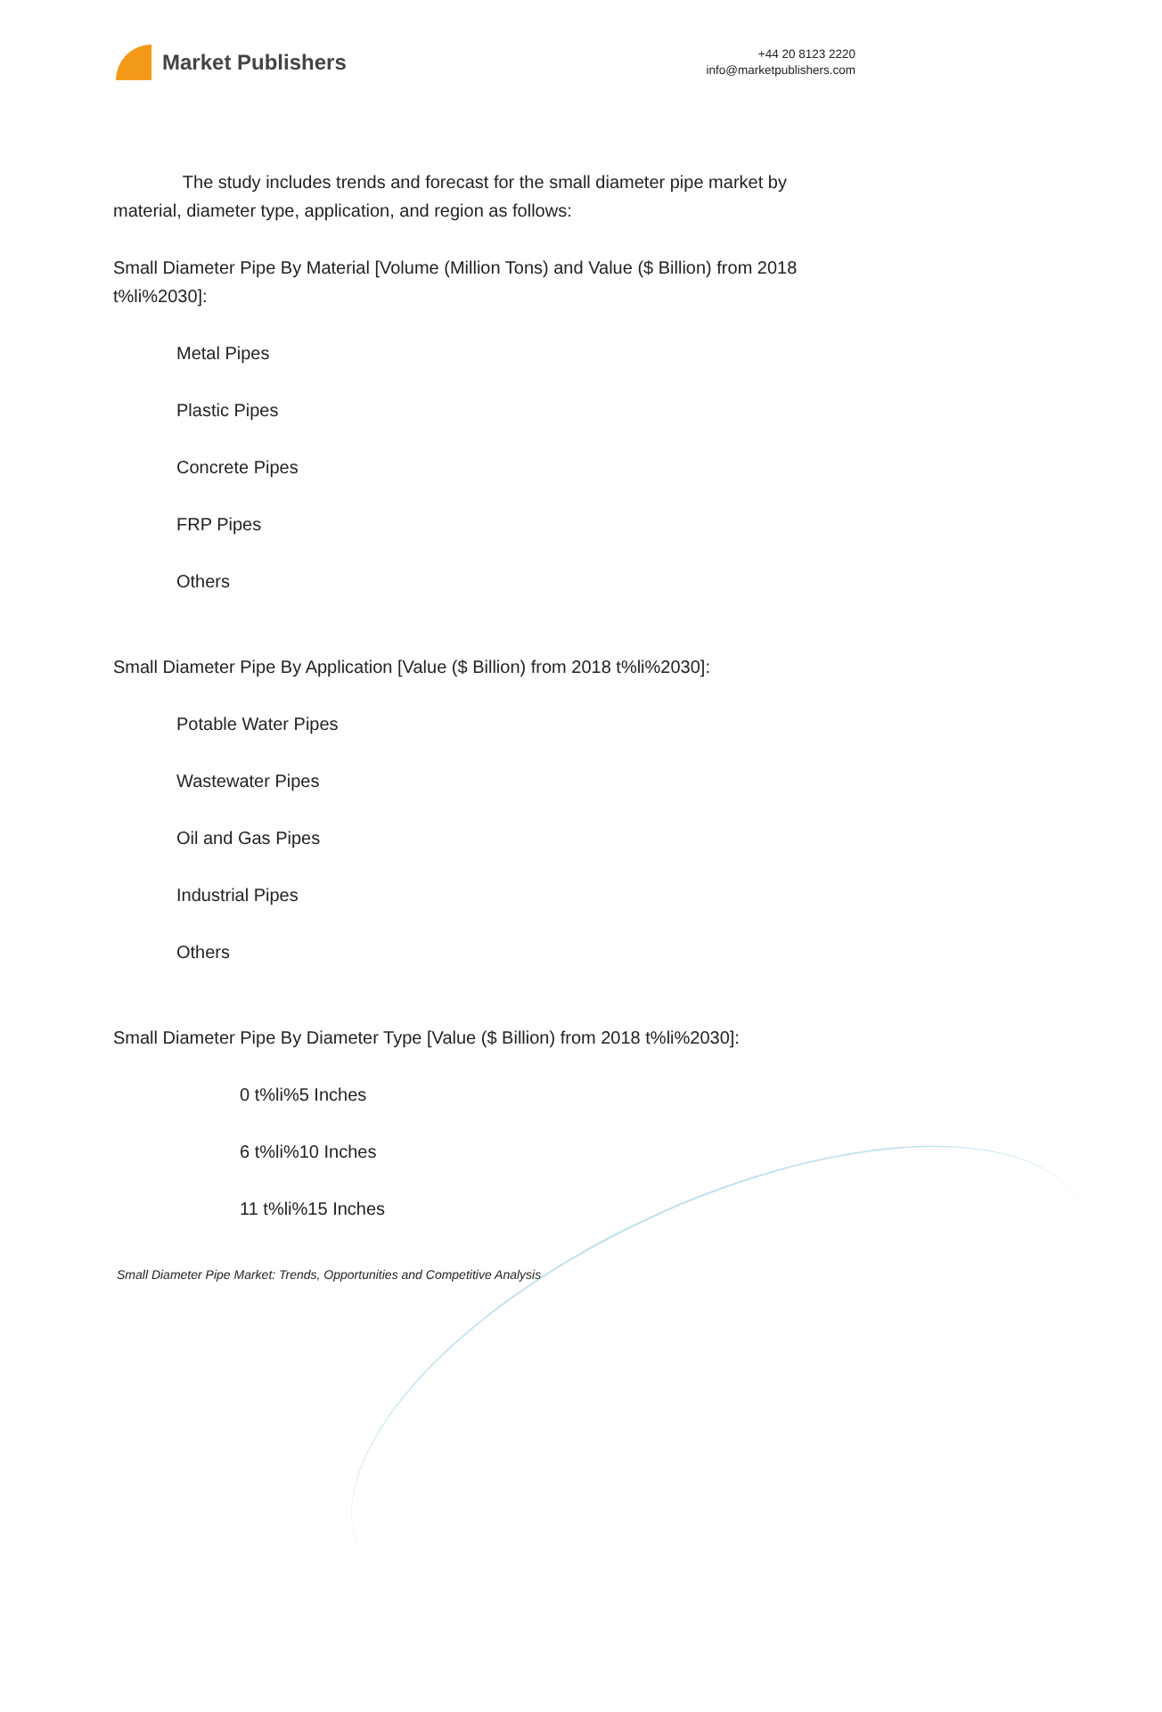Market Publishers
+44 20 8123 2220
info@marketpublishers.com
The study includes trends and forecast for the small diameter pipe market by material, diameter type, application, and region as follows:
Small Diameter Pipe By Material [Volume (Million Tons) and Value ($ Billion) from 2018 t%li%2030]:
Metal Pipes
Plastic Pipes
Concrete Pipes
FRP Pipes
Others
Small Diameter Pipe By Application [Value ($ Billion) from 2018 t%li%2030]:
Potable Water Pipes
Wastewater Pipes
Oil and Gas Pipes
Industrial Pipes
Others
Small Diameter Pipe By Diameter Type [Value ($ Billion) from 2018 t%li%2030]:
0 t%li%5 Inches
6 t%li%10 Inches
11 t%li%15 Inches
Small Diameter Pipe Market: Trends, Opportunities and Competitive Analysis